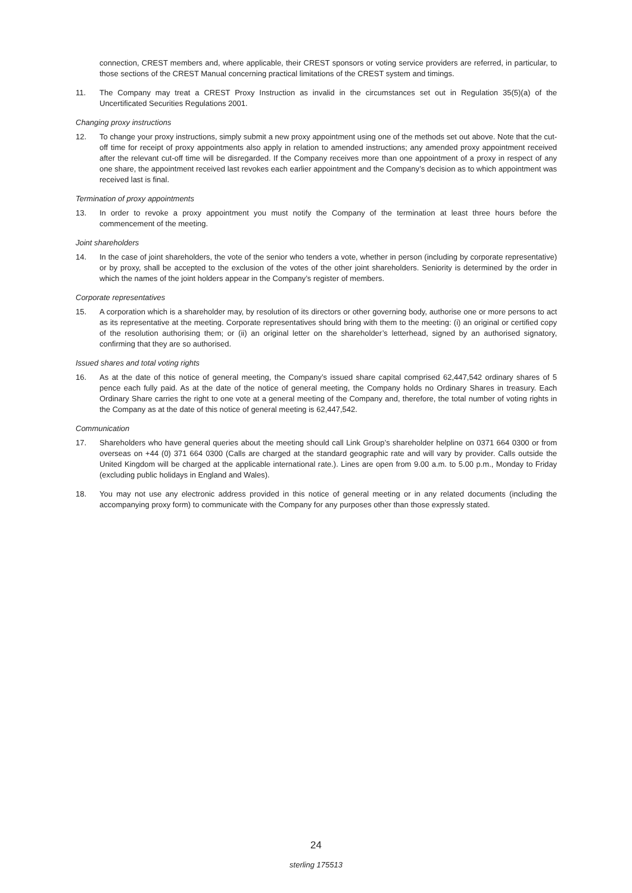connection, CREST members and, where applicable, their CREST sponsors or voting service providers are referred, in particular, to those sections of the CREST Manual concerning practical limitations of the CREST system and timings.
11. The Company may treat a CREST Proxy Instruction as invalid in the circumstances set out in Regulation 35(5)(a) of the Uncertificated Securities Regulations 2001.
Changing proxy instructions
12. To change your proxy instructions, simply submit a new proxy appointment using one of the methods set out above. Note that the cut-off time for receipt of proxy appointments also apply in relation to amended instructions; any amended proxy appointment received after the relevant cut-off time will be disregarded. If the Company receives more than one appointment of a proxy in respect of any one share, the appointment received last revokes each earlier appointment and the Company’s decision as to which appointment was received last is final.
Termination of proxy appointments
13. In order to revoke a proxy appointment you must notify the Company of the termination at least three hours before the commencement of the meeting.
Joint shareholders
14. In the case of joint shareholders, the vote of the senior who tenders a vote, whether in person (including by corporate representative) or by proxy, shall be accepted to the exclusion of the votes of the other joint shareholders. Seniority is determined by the order in which the names of the joint holders appear in the Company’s register of members.
Corporate representatives
15. A corporation which is a shareholder may, by resolution of its directors or other governing body, authorise one or more persons to act as its representative at the meeting. Corporate representatives should bring with them to the meeting: (i) an original or certified copy of the resolution authorising them; or (ii) an original letter on the shareholder’s letterhead, signed by an authorised signatory, confirming that they are so authorised.
Issued shares and total voting rights
16. As at the date of this notice of general meeting, the Company’s issued share capital comprised 62,447,542 ordinary shares of 5 pence each fully paid. As at the date of the notice of general meeting, the Company holds no Ordinary Shares in treasury. Each Ordinary Share carries the right to one vote at a general meeting of the Company and, therefore, the total number of voting rights in the Company as at the date of this notice of general meeting is 62,447,542.
Communication
17. Shareholders who have general queries about the meeting should call Link Group’s shareholder helpline on 0371 664 0300 or from overseas on +44 (0) 371 664 0300 (Calls are charged at the standard geographic rate and will vary by provider. Calls outside the United Kingdom will be charged at the applicable international rate.). Lines are open from 9.00 a.m. to 5.00 p.m., Monday to Friday (excluding public holidays in England and Wales).
18. You may not use any electronic address provided in this notice of general meeting or in any related documents (including the accompanying proxy form) to communicate with the Company for any purposes other than those expressly stated.
24
sterling 175513